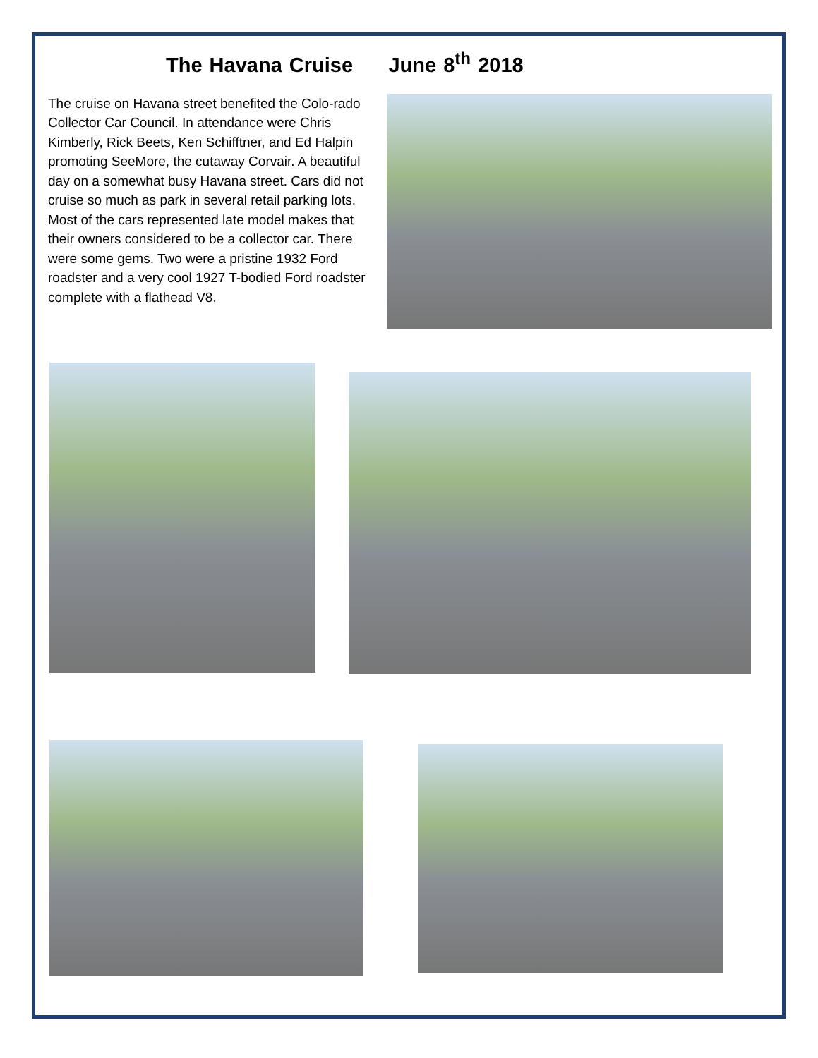The Havana Cruise June 8<sup>th</sup> 2018
The cruise on Havana street benefited the Colo-rado Collector Car Council. In attendance were Chris Kimberly, Rick Beets, Ken Schifftner, and Ed Halpin promoting SeeMore, the cutaway Corvair. A beautiful day on a somewhat busy Havana street. Cars did not cruise so much as park in several retail parking lots. Most of the cars represented late model makes that their owners considered to be a collector car. There were some gems. Two were a pristine 1932 Ford roadster and a very cool 1927 T-bodied Ford roadster complete with a flathead V8.